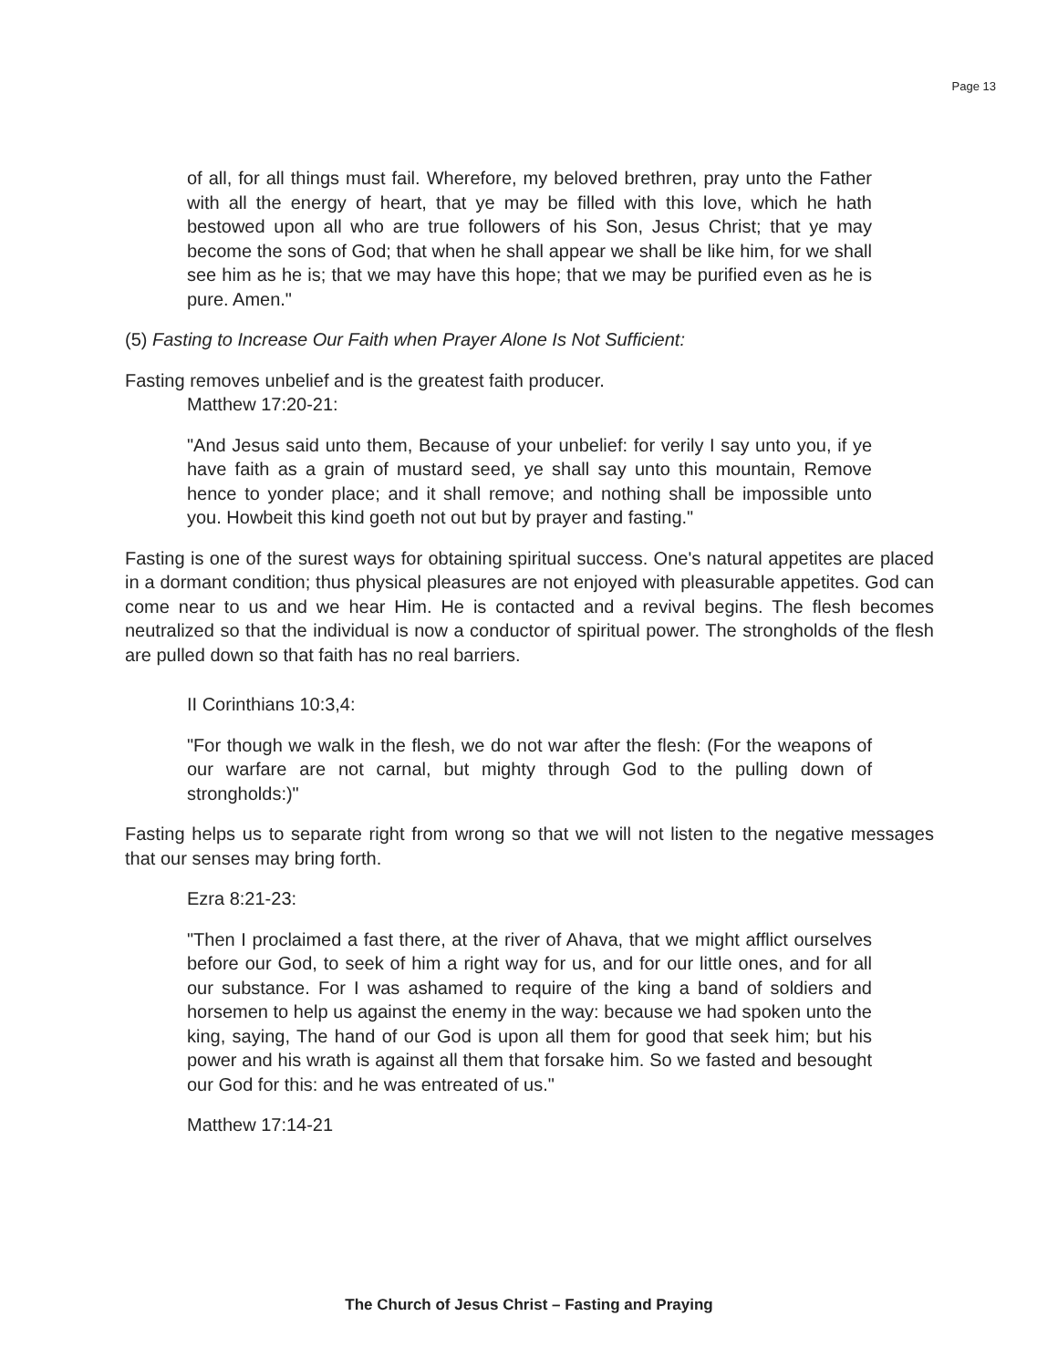Page 13
of all, for all things must fail. Wherefore, my beloved brethren, pray unto the Father with all the energy of heart, that ye may be filled with this love, which he hath bestowed upon all who are true followers of his Son, Jesus Christ; that ye may become the sons of God; that when he shall appear we shall be like him, for we shall see him as he is; that we may have this hope; that we may be purified even as he is pure. Amen."
(5) Fasting to Increase Our Faith when Prayer Alone Is Not Sufficient:
Fasting removes unbelief and is the greatest faith producer.
Matthew 17:20-21:
"And Jesus said unto them, Because of your unbelief: for verily I say unto you, if ye have faith as a grain of mustard seed, ye shall say unto this mountain, Remove hence to yonder place; and it shall remove; and nothing shall be impossible unto you. Howbeit this kind goeth not out but by prayer and fasting."
Fasting is one of the surest ways for obtaining spiritual success. One's natural appetites are placed in a dormant condition; thus physical pleasures are not enjoyed with pleasurable appetites. God can come near to us and we hear Him. He is contacted and a revival begins. The flesh becomes neutralized so that the individual is now a conductor of spiritual power. The strongholds of the flesh are pulled down so that faith has no real barriers.
II Corinthians 10:3,4:
"For though we walk in the flesh, we do not war after the flesh: (For the weapons of our warfare are not carnal, but mighty through God to the pulling down of strongholds:)"
Fasting helps us to separate right from wrong so that we will not listen to the negative messages that our senses may bring forth.
Ezra 8:21-23:
"Then I proclaimed a fast there, at the river of Ahava, that we might afflict ourselves before our God, to seek of him a right way for us, and for our little ones, and for all our substance. For I was ashamed to require of the king a band of soldiers and horsemen to help us against the enemy in the way: because we had spoken unto the king, saying, The hand of our God is upon all them for good that seek him; but his power and his wrath is against all them that forsake him. So we fasted and besought our God for this: and he was entreated of us."
Matthew 17:14-21
The Church of Jesus Christ – Fasting and Praying